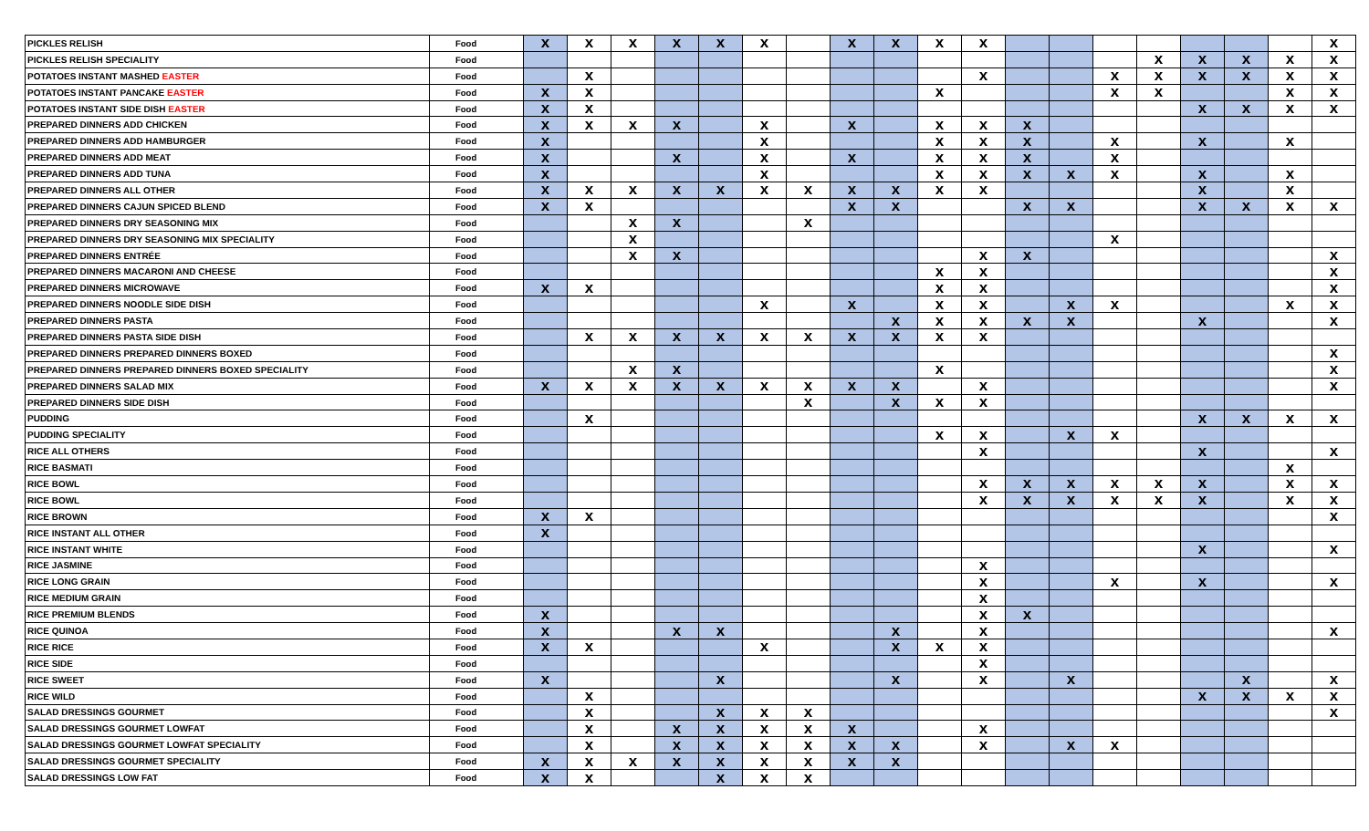| PICKLES RELISH | Food | x | x | x | x | x | x | | x | x | x | x | | | | | | | | x |
| PICKLES RELISH SPECIALITY | Food | | | | | | | | | | | | | | | x | x | x | x | x |
| POTATOES INSTANT MASHED EASTER | Food | | x | | | | | | | | | x | | | x | x | x | x | x | x |
| POTATOES INSTANT PANCAKE EASTER | Food | x | x | | | | | | | | x | | | | x | x | | | x | x |
| POTATOES INSTANT SIDE DISH EASTER | Food | x | x | | | | | | | | | | | | | | x | x | x | x |
| PREPARED DINNERS ADD CHICKEN | Food | x | x | x | x | | x | | x | | x | x | x | | | | | | | |
| PREPARED DINNERS ADD HAMBURGER | Food | x | | | | | x | | | | x | x | x | | x | | x | | x | |
| PREPARED DINNERS ADD MEAT | Food | x | | | x | | x | | x | | x | x | x | | x | | | | | |
| PREPARED DINNERS ADD TUNA | Food | x | | | | | x | | | | x | x | x | x | x | | x | | x | |
| PREPARED DINNERS ALL OTHER | Food | x | x | x | x | x | x | x | x | x | x | x | | | | | x | | x | |
| PREPARED DINNERS CAJUN SPICED BLEND | Food | x | x | | | | | | x | x | | | x | x | | | x | x | x | x |
| PREPARED DINNERS DRY SEASONING MIX | Food | | | x | x | | | x | | | | | | | | | | | | |
| PREPARED DINNERS DRY SEASONING MIX SPECIALITY | Food | | | x | | | | | | | | | | | x | | | | | |
| PREPARED DINNERS ENTRÉE | Food | | | x | x | | | | | | | x | x | | | | | | | x |
| PREPARED DINNERS MACARONI AND CHEESE | Food | | | | | | | | | | x | x | | | | | | | | x |
| PREPARED DINNERS MICROWAVE | Food | x | x | | | | | | | | x | x | | | | | | | | x |
| PREPARED DINNERS NOODLE SIDE DISH | Food | | | | | | x | | x | | x | x | | x | x | | | | x | x |
| PREPARED DINNERS PASTA | Food | | | | | | | | | x | x | x | x | x | | | x | | | x |
| PREPARED DINNERS PASTA SIDE DISH | Food | | x | x | x | x | x | x | x | x | x | x | | | | | | | | |
| PREPARED DINNERS PREPARED DINNERS BOXED | Food | | | | | | | | | | | | | | | | | | | x |
| PREPARED DINNERS PREPARED DINNERS BOXED SPECIALITY | Food | | | x | x | | | | | | x | | | | | | | | | x |
| PREPARED DINNERS SALAD MIX | Food | x | x | x | x | x | x | x | x | x | | x | | | | | | | | x |
| PREPARED DINNERS SIDE DISH | Food | | | | | | | x | | x | x | x | | | | | | | | |
| PUDDING | Food | | x | | | | | | | | | | | | | | x | x | x | x |
| PUDDING SPECIALITY | Food | | | | | | | | | | x | x | | x | x | | | | | |
| RICE ALL OTHERS | Food | | | | | | | | | | | x | | | | | x | | | x |
| RICE BASMATI | Food | | | | | | | | | | | | | | | | | | x | |
| RICE BOWL | Food | | | | | | | | | | | x | x | x | x | x | x | | x | x |
| RICE BOWL | Food | | | | | | | | | | | x | x | x | x | x | x | | x | x |
| RICE BROWN | Food | x | x | | | | | | | | | | | | | | | | | x |
| RICE INSTANT ALL OTHER | Food | x | | | | | | | | | | | | | | | | | | |
| RICE INSTANT WHITE | Food | | | | | | | | | | | | | | | | x | | | x |
| RICE JASMINE | Food | | | | | | | | | | | x | | | | | | | | |
| RICE LONG GRAIN | Food | | | | | | | | | | | x | | | x | | x | | | x |
| RICE MEDIUM GRAIN | Food | | | | | | | | | | | x | | | | | | | | |
| RICE PREMIUM BLENDS | Food | x | | | | | | | | | | x | x | | | | | | | |
| RICE QUINOA | Food | x | | | x | x | | | | x | | x | | | | | | | | x |
| RICE RICE | Food | x | x | | | | x | | | x | x | x | | | | | | | | |
| RICE SIDE | Food | | | | | | | | | | | x | | | | | | | | |
| RICE SWEET | Food | x | | | | x | | | | x | | x | | x | | | | x | | x |
| RICE WILD | Food | | x | | | | | | | | | | | | | | x | x | x | x |
| SALAD DRESSINGS GOURMET | Food | | x | | | x | x | x | | | | | | | | | | | | x |
| SALAD DRESSINGS GOURMET LOWFAT | Food | | x | | x | x | x | x | x | | | x | | | | | | | | |
| SALAD DRESSINGS GOURMET LOWFAT SPECIALITY | Food | | x | | x | x | x | x | x | x | | x | | x | x | | | | | |
| SALAD DRESSINGS GOURMET SPECIALITY | Food | x | x | x | x | x | x | x | x | x | | | | | | | | | | |
| SALAD DRESSINGS LOW FAT | Food | x | x | | | x | x | x | | | | | | | | | | | | |